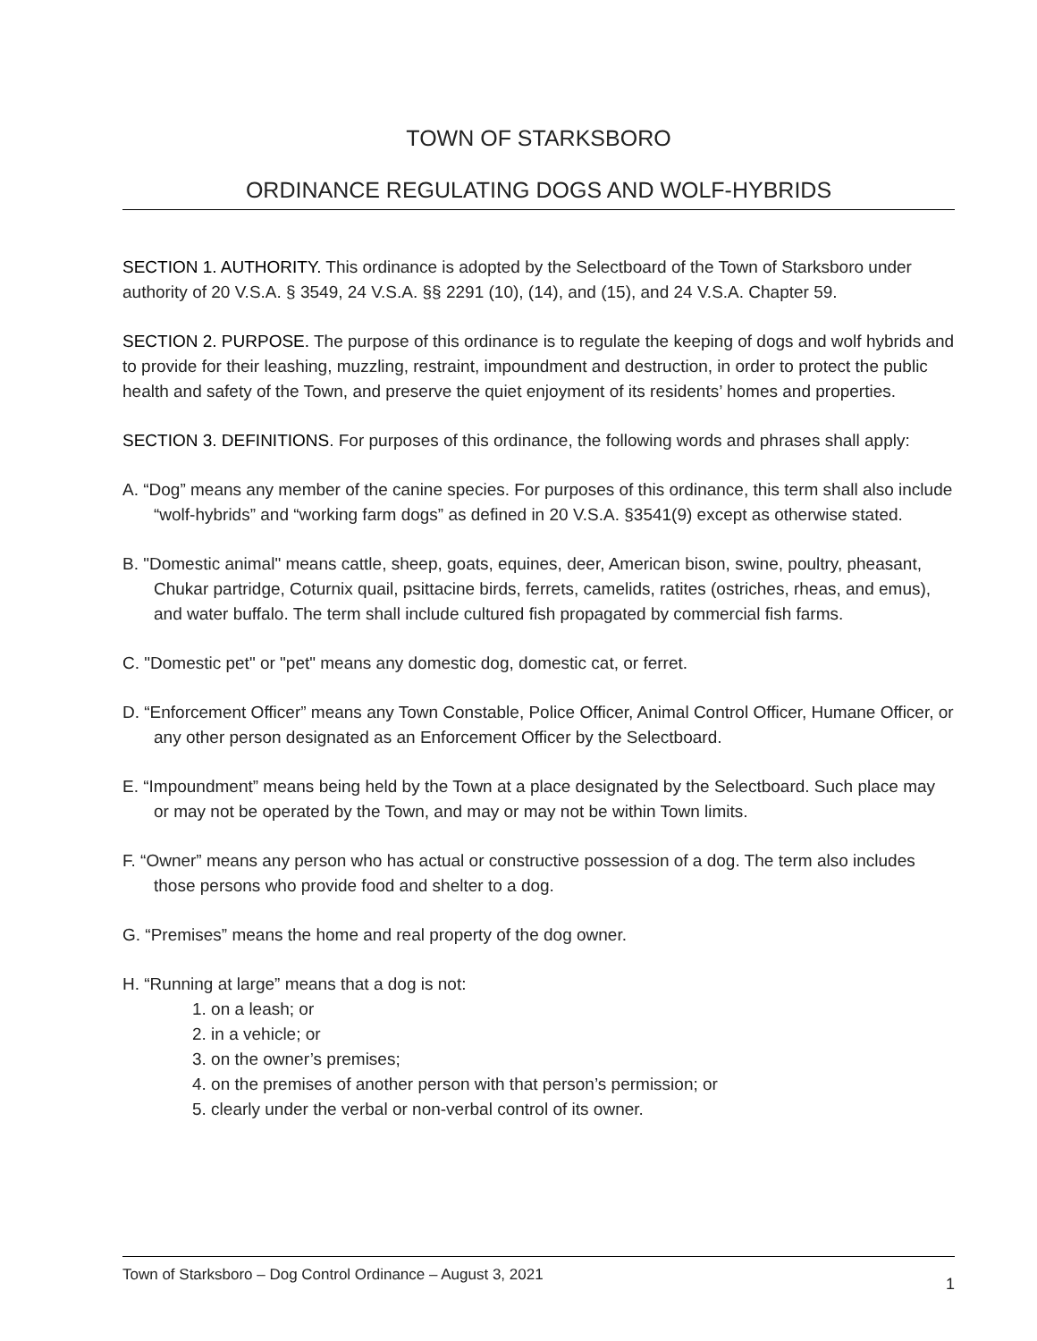TOWN OF STARKSBORO
ORDINANCE REGULATING DOGS AND WOLF-HYBRIDS
SECTION 1. AUTHORITY. This ordinance is adopted by the Selectboard of the Town of Starksboro under authority of 20 V.S.A. § 3549, 24 V.S.A. §§ 2291 (10), (14), and (15), and 24 V.S.A. Chapter 59.
SECTION 2. PURPOSE. The purpose of this ordinance is to regulate the keeping of dogs and wolf hybrids and to provide for their leashing, muzzling, restraint, impoundment and destruction, in order to protect the public health and safety of the Town, and preserve the quiet enjoyment of its residents’ homes and properties.
SECTION 3. DEFINITIONS. For purposes of this ordinance, the following words and phrases shall apply:
A. “Dog” means any member of the canine species. For purposes of this ordinance, this term shall also include “wolf-hybrids” and “working farm dogs” as defined in 20 V.S.A. §3541(9) except as otherwise stated.
B. "Domestic animal" means cattle, sheep, goats, equines, deer, American bison, swine, poultry, pheasant, Chukar partridge, Coturnix quail, psittacine birds, ferrets, camelids, ratites (ostriches, rheas, and emus), and water buffalo. The term shall include cultured fish propagated by commercial fish farms.
C. "Domestic pet" or "pet" means any domestic dog, domestic cat, or ferret.
D. “Enforcement Officer” means any Town Constable, Police Officer, Animal Control Officer, Humane Officer, or any other person designated as an Enforcement Officer by the Selectboard.
E. “Impoundment” means being held by the Town at a place designated by the Selectboard. Such place may or may not be operated by the Town, and may or may not be within Town limits.
F. “Owner” means any person who has actual or constructive possession of a dog. The term also includes those persons who provide food and shelter to a dog.
G. “Premises” means the home and real property of the dog owner.
H. “Running at large” means that a dog is not:
1. on a leash; or
2. in a vehicle; or
3. on the owner’s premises;
4. on the premises of another person with that person’s permission; or
5. clearly under the verbal or non-verbal control of its owner.
Town of Starksboro – Dog Control Ordinance – August 3, 2021 1